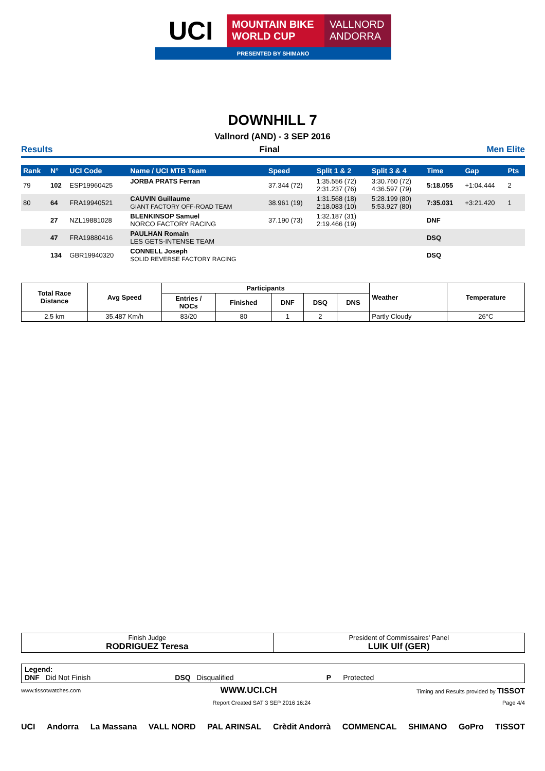UCI
MOUNTAIN BIKE
WORLD CUP
VALLNORD
ANDORRA
PRESENTED BY SHIMANO
DOWNHILL 7
Vallnord (AND) - 3 SEP 2016
Results Final Men Elite
| Rank | N° | UCI Code | Name / UCI MTB Team | Speed | Split 1 & 2 | Split 3 & 4 | Time | Gap | Pts |
| --- | --- | --- | --- | --- | --- | --- | --- | --- | --- |
| 79 | 102 | ESP19960425 | JORBA PRATS Ferran | 37.344 (72) | 1:35.556 (72) 2:31.237 (76) | 3:30.760 (72) 4:36.597 (79) | 5:18.055 | +1:04.444 | 2 |
| 80 | 64 | FRA19940521 | CAUVIN Guillaume GIANT FACTORY OFF-ROAD TEAM | 38.961 (19) | 1:31.568 (18) 2:18.083 (10) | 5:28.199 (80) 5:53.927 (80) | 7:35.031 | +3:21.420 | 1 |
| | 27 | NZL19881028 | BLENKINSOP Samuel NORCO FACTORY RACING | 37.190 (73) | 1:32.187 (31) 2:19.466 (19) | | DNF | | |
| | 47 | FRA19880416 | PAULHAN Romain LES GETS-INTENSE TEAM | | | | DSQ | | |
| | 134 | GBR19940320 | CONNELL Joseph SOLID REVERSE FACTORY RACING | | | | DSQ | | |
| Total Race Distance | Avg Speed | Participants | | | | | Weather | Temperature |
| --- | --- | --- | --- | --- | --- | --- | --- | --- |
| | | Entries / NOCs | Finished | DNF | DSQ | DNS | | |
| 2.5 km | 35.487 Km/h | 83/20 | 80 | 1 | 2 | | Partly Cloudy | 26°C |
| Finish Judge RODRIGUEZ Teresa | President of Commissaires' Panel LUIK Ulf (GER) |
Legend:
DNF Did Not Finish DSQ Disqualified P Protected
www.tissotwatches.com WWW.UCI.CH Timing and Results provided by TISSOT
Report Created SAT 3 SEP 2016 16:24 Page 4/4
UCI Andorra La Massana VALL NORD PAL ARINSAL Crèdit Andorrà COMMENCAL SHIMANO GoPro TISSOT